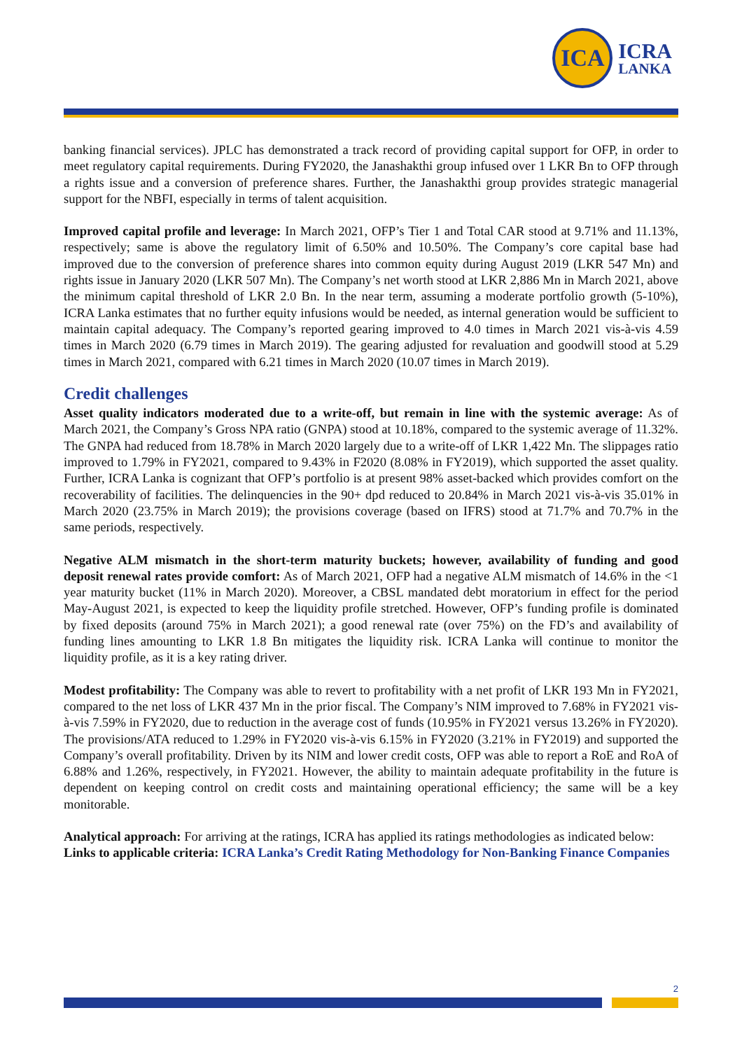ICA
ICRA
LANKA
banking financial services). JPLC has demonstrated a track record of providing capital support for OFP, in order to meet regulatory capital requirements. During FY2020, the Janashakthi group infused over 1 LKR Bn to OFP through a rights issue and a conversion of preference shares. Further, the Janashakthi group provides strategic managerial support for the NBFI, especially in terms of talent acquisition.
Improved capital profile and leverage: In March 2021, OFP’s Tier 1 and Total CAR stood at 9.71% and 11.13%, respectively; same is above the regulatory limit of 6.50% and 10.50%. The Company’s core capital base had improved due to the conversion of preference shares into common equity during August 2019 (LKR 547 Mn) and rights issue in January 2020 (LKR 507 Mn). The Company’s net worth stood at LKR 2,886 Mn in March 2021, above the minimum capital threshold of LKR 2.0 Bn. In the near term, assuming a moderate portfolio growth (5-10%), ICRA Lanka estimates that no further equity infusions would be needed, as internal generation would be sufficient to maintain capital adequacy. The Company’s reported gearing improved to 4.0 times in March 2021 vis-à-vis 4.59 times in March 2020 (6.79 times in March 2019). The gearing adjusted for revaluation and goodwill stood at 5.29 times in March 2021, compared with 6.21 times in March 2020 (10.07 times in March 2019).
Credit challenges
Asset quality indicators moderated due to a write-off, but remain in line with the systemic average: As of March 2021, the Company’s Gross NPA ratio (GNPA) stood at 10.18%, compared to the systemic average of 11.32%. The GNPA had reduced from 18.78% in March 2020 largely due to a write-off of LKR 1,422 Mn. The slippages ratio improved to 1.79% in FY2021, compared to 9.43% in F2020 (8.08% in FY2019), which supported the asset quality. Further, ICRA Lanka is cognizant that OFP’s portfolio is at present 98% asset-backed which provides comfort on the recoverability of facilities. The delinquencies in the 90+ dpd reduced to 20.84% in March 2021 vis-à-vis 35.01% in March 2020 (23.75% in March 2019); the provisions coverage (based on IFRS) stood at 71.7% and 70.7% in the same periods, respectively.
Negative ALM mismatch in the short-term maturity buckets; however, availability of funding and good deposit renewal rates provide comfort: As of March 2021, OFP had a negative ALM mismatch of 14.6% in the <1 year maturity bucket (11% in March 2020). Moreover, a CBSL mandated debt moratorium in effect for the period May-August 2021, is expected to keep the liquidity profile stretched. However, OFP’s funding profile is dominated by fixed deposits (around 75% in March 2021); a good renewal rate (over 75%) on the FD’s and availability of funding lines amounting to LKR 1.8 Bn mitigates the liquidity risk. ICRA Lanka will continue to monitor the liquidity profile, as it is a key rating driver.
Modest profitability: The Company was able to revert to profitability with a net profit of LKR 193 Mn in FY2021, compared to the net loss of LKR 437 Mn in the prior fiscal. The Company’s NIM improved to 7.68% in FY2021 vis-à-vis 7.59% in FY2020, due to reduction in the average cost of funds (10.95% in FY2021 versus 13.26% in FY2020). The provisions/ATA reduced to 1.29% in FY2020 vis-à-vis 6.15% in FY2020 (3.21% in FY2019) and supported the Company’s overall profitability. Driven by its NIM and lower credit costs, OFP was able to report a RoE and RoA of 6.88% and 1.26%, respectively, in FY2021. However, the ability to maintain adequate profitability in the future is dependent on keeping control on credit costs and maintaining operational efficiency; the same will be a key monitorable.
Analytical approach: For arriving at the ratings, ICRA has applied its ratings methodologies as indicated below:
Links to applicable criteria: ICRA Lanka’s Credit Rating Methodology for Non-Banking Finance Companies
2